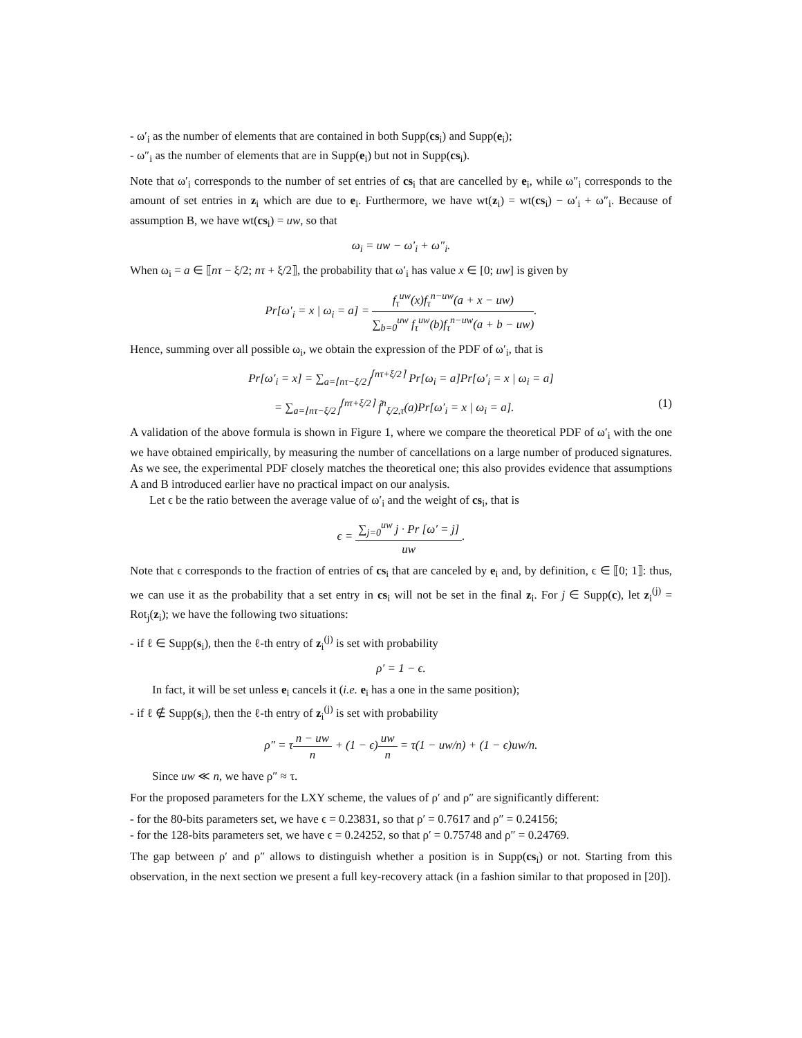- ω′<sub>i</sub> as the number of elements that are contained in both Supp(cs<sub>i</sub>) and Supp(e<sub>i</sub>);
- ω″<sub>i</sub> as the number of elements that are in Supp(e<sub>i</sub>) but not in Supp(cs<sub>i</sub>).
Note that ω′<sub>i</sub> corresponds to the number of set entries of cs<sub>i</sub> that are cancelled by e<sub>i</sub>, while ω″<sub>i</sub> corresponds to the amount of set entries in z<sub>i</sub> which are due to e<sub>i</sub>. Furthermore, we have wt(z<sub>i</sub>) = wt(cs<sub>i</sub>) − ω′<sub>i</sub> + ω″<sub>i</sub>. Because of assumption B, we have wt(cs<sub>i</sub>) = uw, so that
ω<sub>i</sub> = uw − ω′<sub>i</sub> + ω″<sub>i</sub>.
When ω<sub>i</sub> = a ∈ ⟦nτ − ξ/2; nτ + ξ/2⟧, the probability that ω′<sub>i</sub> has value x ∈ [0; uw] is given by
Pr[ω′<sub>i</sub> = x | ω<sub>i</sub> = a] = f<sub>τ</sub><sup>uw</sup>(x)f<sub>τ</sub><sup>n−uw</sup>(a + x − uw) ∑<sub>b=0</sub><sup>uw</sup> f<sub>τ</sub><sup>uw</sup>(b)f<sub>τ</sub><sup>n−uw</sup>(a + b − uw).
Hence, summing over all possible ω<sub>i</sub>, we obtain the expression of the PDF of ω′<sub>i</sub>, that is
Pr[ω′<sub>i</sub> = x] = ∑<sub>a=⌊nτ−ξ/2⌋</sub><sup>⌈nτ+ξ/2⌉</sup> Pr[ω<sub>i</sub> = a]Pr[ω′<sub>i</sub> = x | ω<sub>i</sub> = a]
= ∑<sub>a=⌊nτ−ξ/2⌋</sub><sup>⌈nτ+ξ/2⌉</sup> f̃<sup>n</sup><sub>ξ/2,τ</sub>(a)Pr[ω′<sub>i</sub> = x | ω<sub>i</sub> = a]. (1)
A validation of the above formula is shown in Figure 1, where we compare the theoretical PDF of ω′<sub>i</sub> with the one we have obtained empirically, by measuring the number of cancellations on a large number of produced signatures. As we see, the experimental PDF closely matches the theoretical one; this also provides evidence that assumptions A and B introduced earlier have no practical impact on our analysis.
Let ϵ be the ratio between the average value of ω′<sub>i</sub> and the weight of cs<sub>i</sub>, that is
ϵ = ∑<sub>j=0</sub><sup>uw</sup> j · Pr [ω′ = j] uw.
Note that ϵ corresponds to the fraction of entries of cs<sub>i</sub> that are canceled by e<sub>i</sub> and, by definition, ϵ ∈ ⟦0; 1⟧: thus, we can use it as the probability that a set entry in cs<sub>i</sub> will not be set in the final z<sub>i</sub>. For j ∈ Supp(c), let z<sub>i</sub><sup>(j)</sup> = Rot<sub>j</sub>(z<sub>i</sub>); we have the following two situations:
- if ℓ ∈ Supp(s<sub>i</sub>), then the ℓ-th entry of z<sub>i</sub><sup>(j)</sup> is set with probability
ρ′ = 1 − ϵ.
In fact, it will be set unless e<sub>i</sub> cancels it (i.e. e<sub>i</sub> has a one in the same position);
- if ℓ ∉ Supp(s<sub>i</sub>), then the ℓ-th entry of z<sub>i</sub><sup>(j)</sup> is set with probability
ρ″ = τn − uw n + (1 − ϵ)uw n = τ(1 − uw/n) + (1 − ϵ)uw/n.
Since uw ≪ n, we have ρ″ ≈ τ.
For the proposed parameters for the LXY scheme, the values of ρ′ and ρ″ are significantly different:
- for the 80-bits parameters set, we have ϵ = 0.23831, so that ρ′ = 0.7617 and ρ″ = 0.24156;
- for the 128-bits parameters set, we have ϵ = 0.24252, so that ρ′ = 0.75748 and ρ″ = 0.24769.
The gap between ρ′ and ρ″ allows to distinguish whether a position is in Supp(cs<sub>i</sub>) or not. Starting from this observation, in the next section we present a full key-recovery attack (in a fashion similar to that proposed in [20]).